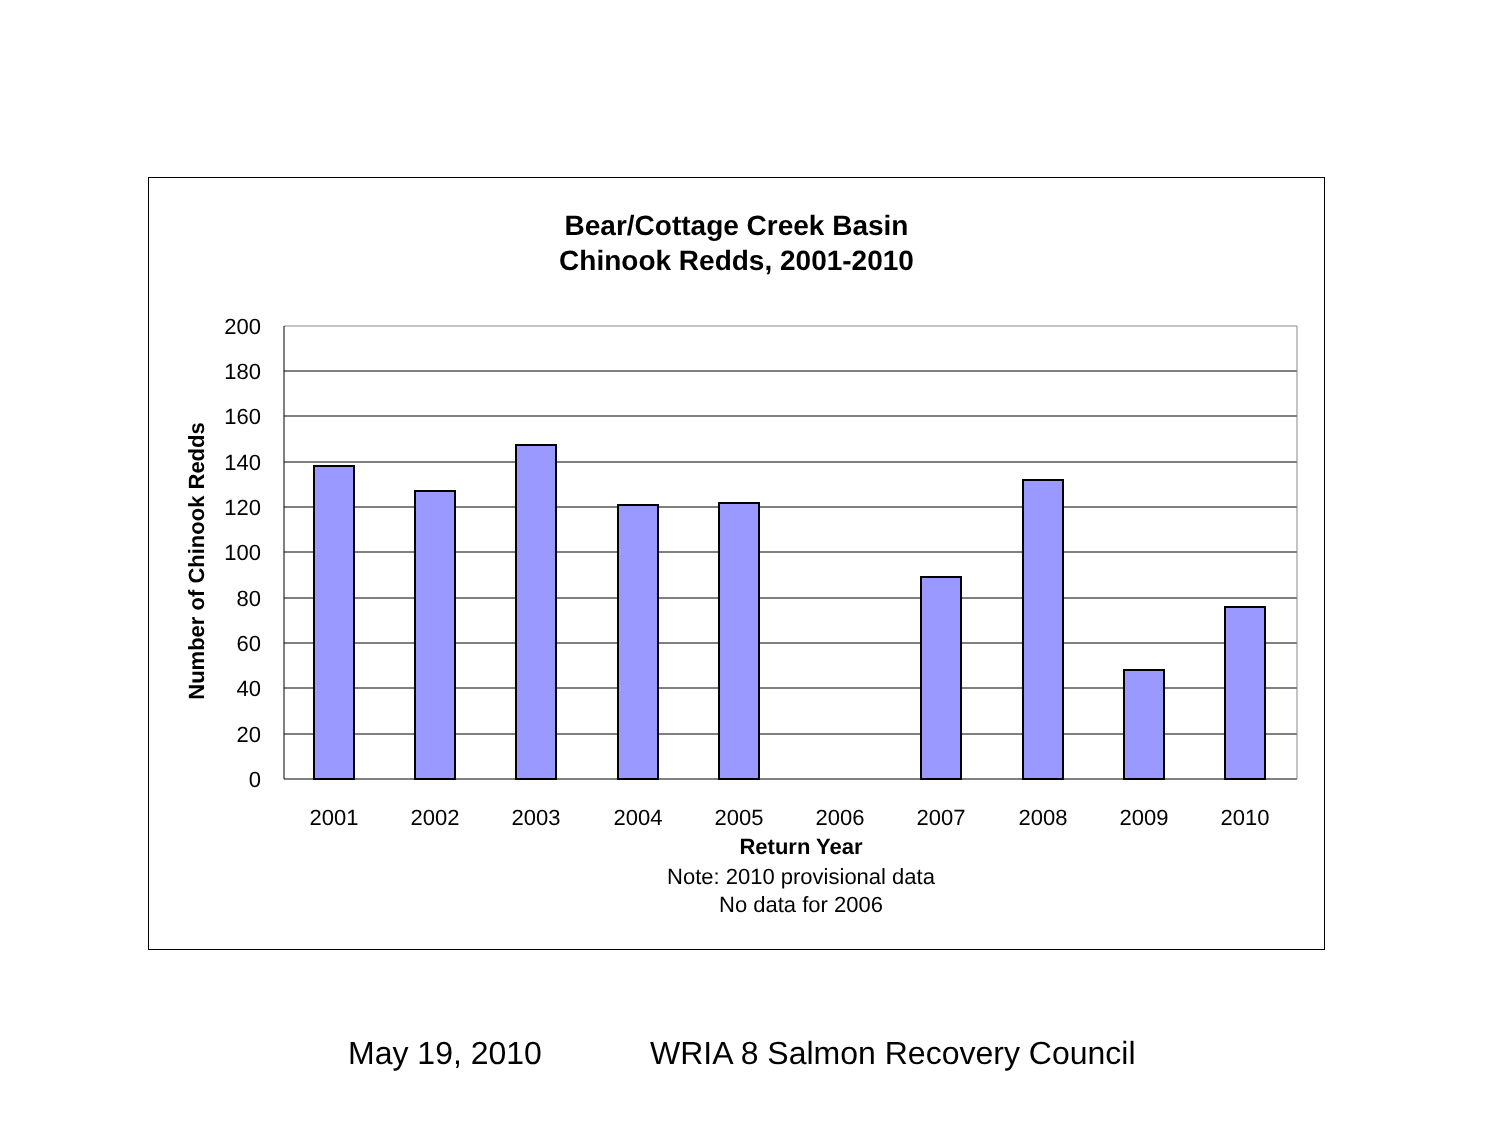Bear/Cottage Creek Basin
Chinook Redds, 2001-2010
200
180
160
140
120
100
80
60
40
20
0
2001
2002
2003
2004
2005
2006
2007
2008
2009
2010
Return Year
Note: 2010 provisional data
No data for 2006
Number of Chinook Redds
May 19, 2010 WRIA 8 Salmon Recovery Council